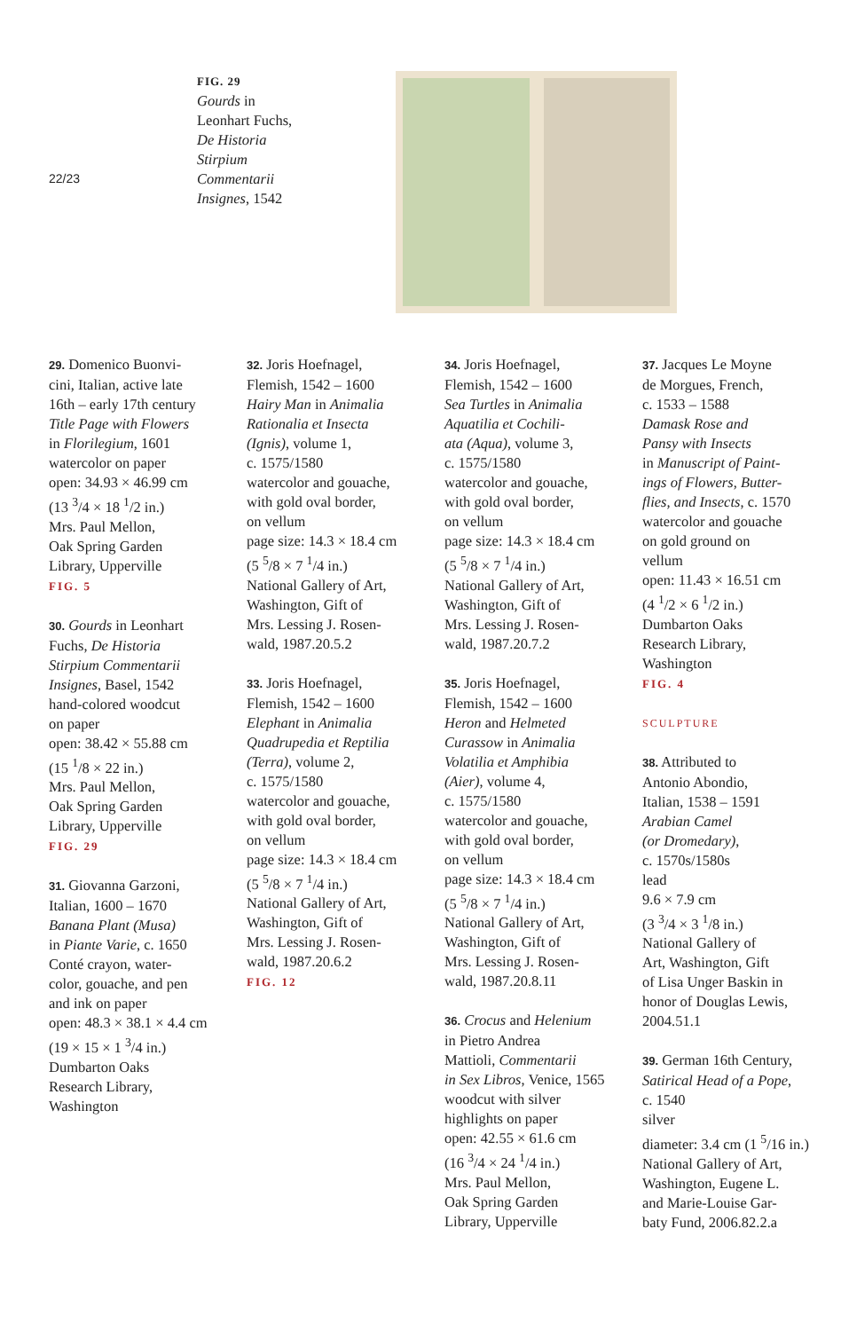22/23
FIG. 29
Gourds in
Leonhart Fuchs,
De Historia
Stirpium
Commentarii
Insignes, 1542
29. Domenico Buonvi-
cini, Italian, active late
16th – early 17th century
Title Page with Flowers
in Florilegium, 1601
watercolor on paper
open: 34.93 × 46.99 cm
(13 <sup>3</sup>/4 × 18 <sup>1</sup>/2 in.)
Mrs. Paul Mellon,
Oak Spring Garden
Library, Upperville
FIG. 5
30. Gourds in Leonhart
Fuchs, De Historia
Stirpium Commentarii
Insignes, Basel, 1542
hand-colored woodcut
on paper
open: 38.42 × 55.88 cm
(15 <sup>1</sup>/8 × 22 in.)
Mrs. Paul Mellon,
Oak Spring Garden
Library, Upperville
FIG. 29
31. Giovanna Garzoni,
Italian, 1600 – 1670
Banana Plant (Musa)
in Piante Varie, c. 1650
Conté crayon, water-
color, gouache, and pen
and ink on paper
open: 48.3 × 38.1 × 4.4 cm
(19 × 15 × 1 <sup>3</sup>/4 in.)
Dumbarton Oaks
Research Library,
Washington
32. Joris Hoefnagel,
Flemish, 1542 – 1600
Hairy Man in Animalia
Rationalia et Insecta
(Ignis), volume 1,
c. 1575/1580
watercolor and gouache,
with gold oval border,
on vellum
page size: 14.3 × 18.4 cm
(5 <sup>5</sup>/8 × 7 <sup>1</sup>/4 in.)
National Gallery of Art,
Washington, Gift of
Mrs. Lessing J. Rosen-
wald, 1987.20.5.2
33. Joris Hoefnagel,
Flemish, 1542 – 1600
Elephant in Animalia
Quadrupedia et Reptilia
(Terra), volume 2,
c. 1575/1580
watercolor and gouache,
with gold oval border,
on vellum
page size: 14.3 × 18.4 cm
(5 <sup>5</sup>/8 × 7 <sup>1</sup>/4 in.)
National Gallery of Art,
Washington, Gift of
Mrs. Lessing J. Rosen-
wald, 1987.20.6.2
FIG. 12
34. Joris Hoefnagel,
Flemish, 1542 – 1600
Sea Turtles in Animalia
Aquatilia et Cochili-
ata (Aqua), volume 3,
c. 1575/1580
watercolor and gouache,
with gold oval border,
on vellum
page size: 14.3 × 18.4 cm
(5 <sup>5</sup>/8 × 7 <sup>1</sup>/4 in.)
National Gallery of Art,
Washington, Gift of
Mrs. Lessing J. Rosen-
wald, 1987.20.7.2
35. Joris Hoefnagel,
Flemish, 1542 – 1600
Heron and Helmeted
Curassow in Animalia
Volatilia et Amphibia
(Aier), volume 4,
c. 1575/1580
watercolor and gouache,
with gold oval border,
on vellum
page size: 14.3 × 18.4 cm
(5 <sup>5</sup>/8 × 7 <sup>1</sup>/4 in.)
National Gallery of Art,
Washington, Gift of
Mrs. Lessing J. Rosen-
wald, 1987.20.8.11
36. Crocus and Helenium
in Pietro Andrea
Mattioli, Commentarii
in Sex Libros, Venice, 1565
woodcut with silver
highlights on paper
open: 42.55 × 61.6 cm
(16 <sup>3</sup>/4 × 24 <sup>1</sup>/4 in.)
Mrs. Paul Mellon,
Oak Spring Garden
Library, Upperville
37. Jacques Le Moyne
de Morgues, French,
c. 1533 – 1588
Damask Rose and
Pansy with Insects
in Manuscript of Paint-
ings of Flowers, Butter-
flies, and Insects, c. 1570
watercolor and gouache
on gold ground on
vellum
open: 11.43 × 16.51 cm
(4 <sup>1</sup>/2 × 6 <sup>1</sup>/2 in.)
Dumbarton Oaks
Research Library,
Washington
FIG. 4
SCULPTURE
38. Attributed to
Antonio Abondio,
Italian, 1538 – 1591
Arabian Camel
(or Dromedary),
c. 1570s/1580s
lead
9.6 × 7.9 cm
(3 <sup>3</sup>/4 × 3 <sup>1</sup>/8 in.)
National Gallery of
Art, Washington, Gift
of Lisa Unger Baskin in
honor of Douglas Lewis,
2004.51.1
39. German 16th Century,
Satirical Head of a Pope,
c. 1540
silver
diameter: 3.4 cm (1 <sup>5</sup>/16 in.)
National Gallery of Art,
Washington, Eugene L.
and Marie-Louise Gar-
baty Fund, 2006.82.2.a